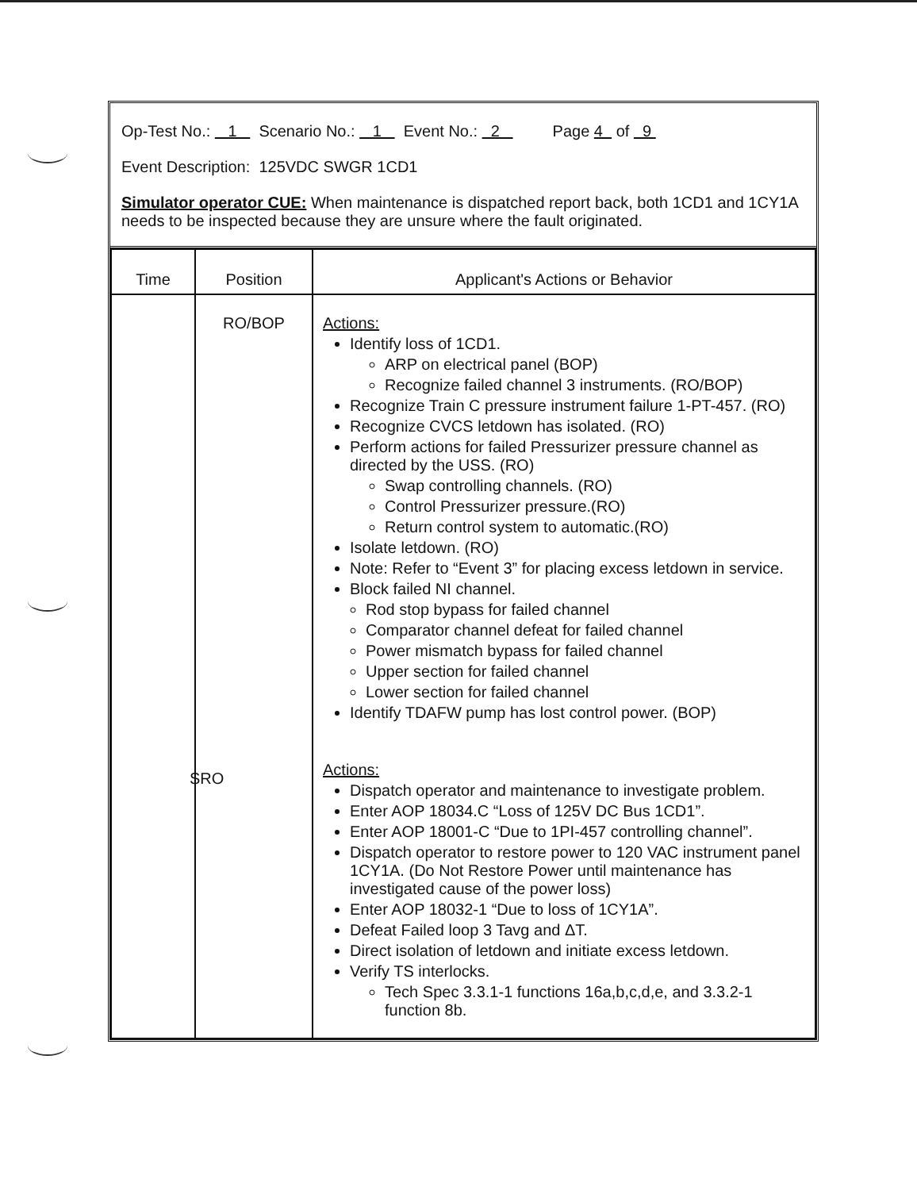Op-Test No.: 1 Scenario No.: 1 Event No.: 2 Page 4 of 9
Event Description: 125VDC SWGR 1CD1
Simulator operator CUE: When maintenance is dispatched report back, both 1CD1 and 1CY1A needs to be inspected because they are unsure where the fault originated.
| Time | Position | Applicant's Actions or Behavior |
| --- | --- | --- |
| | RO/BOP | Actions: Identify loss of 1CD1. ARP on electrical panel (BOP) Recognize failed channel 3 instruments. (RO/BOP) Recognize Train C pressure instrument failure 1-PT-457. (RO) Recognize CVCS letdown has isolated. (RO) Perform actions for failed Pressurizer pressure channel as directed by the USS. (RO) Swap controlling channels. (RO) Control Pressurizer pressure.(RO) Return control system to automatic.(RO) Isolate letdown. (RO) Note: Refer to “Event 3” for placing excess letdown in service. Block failed NI channel. Rod stop bypass for failed channel Comparator channel defeat for failed channel Power mismatch bypass for failed channel Upper section for failed channel Lower section for failed channel Identify TDAFW pump has lost control power. (BOP) Actions: Dispatch operator and maintenance to investigate problem. Enter AOP 18034.C “Loss of 125V DC Bus 1CD1”. Enter AOP 18001-C “Due to 1PI-457 controlling channel”. Dispatch operator to restore power to 120 VAC instrument panel 1CY1A. (Do Not Restore Power until maintenance has investigated cause of the power loss) Enter AOP 18032-1 “Due to loss of 1CY1A”. Defeat Failed loop 3 Tavg and ΔT. Direct isolation of letdown and initiate excess letdown. Verify TS interlocks. Tech Spec 3.3.1-1 functions 16a,b,c,d,e, and 3.3.2-1 function 8b. |
SRO